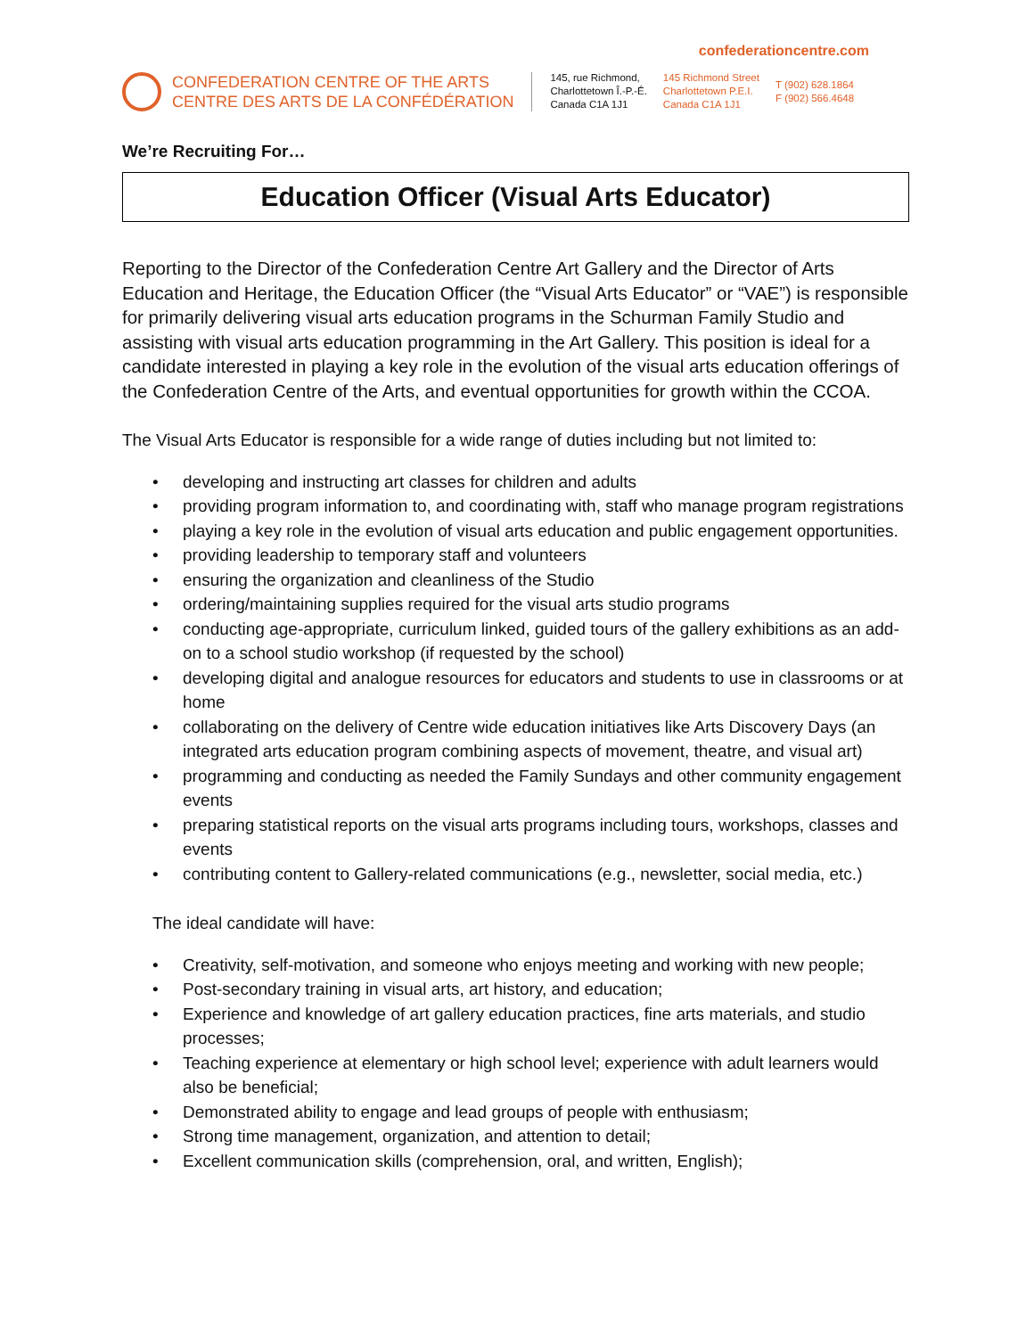confederationcentre.com
CONFEDERATION CENTRE OF THE ARTS
CENTRE DES ARTS DE LA CONFÉDÉRATION
145, rue Richmond,
Charlottetown Î.-P.-É.
Canada C1A 1J1
145 Richmond Street
Charlottetown P.E.I.
Canada C1A 1J1
T (902) 628.1864
F (902) 566.4648
We’re Recruiting For…
Education Officer (Visual Arts Educator)
Reporting to the Director of the Confederation Centre Art Gallery and the Director of Arts Education and Heritage, the Education Officer (the “Visual Arts Educator” or “VAE”) is responsible for primarily delivering visual arts education programs in the Schurman Family Studio and assisting with visual arts education programming in the Art Gallery. This position is ideal for a candidate interested in playing a key role in the evolution of the visual arts education offerings of the Confederation Centre of the Arts, and eventual opportunities for growth within the CCOA.
The Visual Arts Educator is responsible for a wide range of duties including but not limited to:
• developing and instructing art classes for children and adults
• providing program information to, and coordinating with, staff who manage program registrations
• playing a key role in the evolution of visual arts education and public engagement opportunities.
• providing leadership to temporary staff and volunteers
• ensuring the organization and cleanliness of the Studio
• ordering/maintaining supplies required for the visual arts studio programs
• conducting age-appropriate, curriculum linked, guided tours of the gallery exhibitions as an add-on to a school studio workshop (if requested by the school)
• developing digital and analogue resources for educators and students to use in classrooms or at home
• collaborating on the delivery of Centre wide education initiatives like Arts Discovery Days (an integrated arts education program combining aspects of movement, theatre, and visual art)
• programming and conducting as needed the Family Sundays and other community engagement events
• preparing statistical reports on the visual arts programs including tours, workshops, classes and events
• contributing content to Gallery-related communications (e.g., newsletter, social media, etc.)
The ideal candidate will have:
• Creativity, self-motivation, and someone who enjoys meeting and working with new people;
• Post-secondary training in visual arts, art history, and education;
• Experience and knowledge of art gallery education practices, fine arts materials, and studio processes;
• Teaching experience at elementary or high school level; experience with adult learners would also be beneficial;
• Demonstrated ability to engage and lead groups of people with enthusiasm;
• Strong time management, organization, and attention to detail;
• Excellent communication skills (comprehension, oral, and written, English);